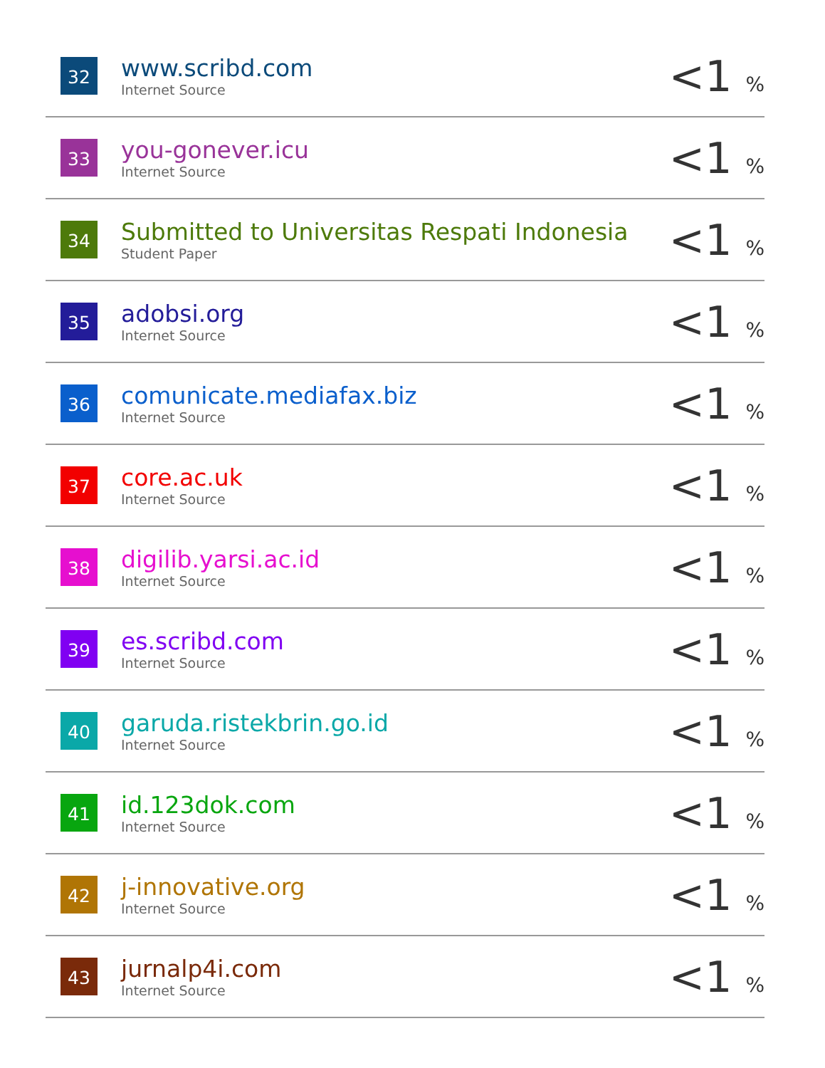| 32 | www.scribd.com Internet Source | <1 % |
| 33 | you-gonever.icu Internet Source | <1 % |
| 34 | Submitted to Universitas Respati Indonesia Student Paper | <1 % |
| 35 | adobsi.org Internet Source | <1 % |
| 36 | comunicate.mediafax.biz Internet Source | <1 % |
| 37 | core.ac.uk Internet Source | <1 % |
| 38 | digilib.yarsi.ac.id Internet Source | <1 % |
| 39 | es.scribd.com Internet Source | <1 % |
| 40 | garuda.ristekbrin.go.id Internet Source | <1 % |
| 41 | id.123dok.com Internet Source | <1 % |
| 42 | j-innovative.org Internet Source | <1 % |
| 43 | jurnalp4i.com Internet Source | <1 % |